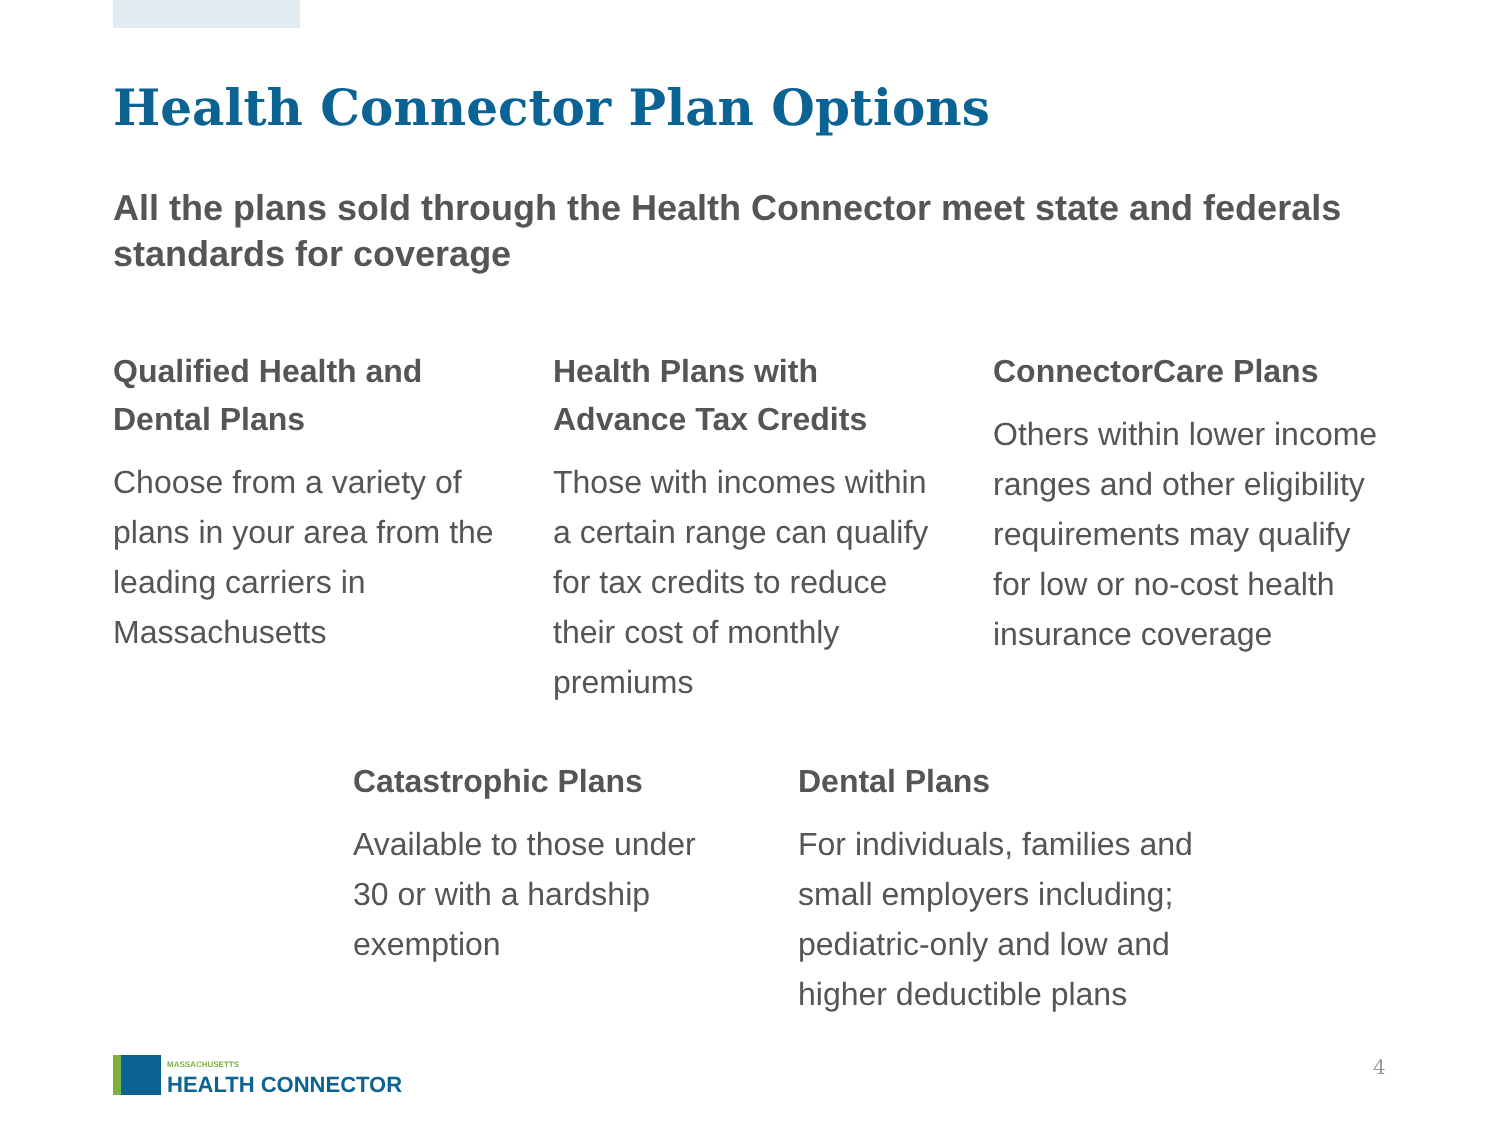Health Connector Plan Options
All the plans sold through the Health Connector meet state and federals standards for coverage
Qualified Health and Dental Plans
Choose from a variety of plans in your area from the leading carriers in Massachusetts
Health Plans with Advance Tax Credits
Those with incomes within a certain range can qualify for tax credits to reduce their cost of monthly premiums
ConnectorCare Plans
Others within lower income ranges and other eligibility requirements may qualify for low or no-cost health insurance coverage
Catastrophic Plans
Available to those under 30 or with a hardship exemption
Dental Plans
For individuals, families and small employers including; pediatric-only and low and higher deductible plans
MASSACHUSETTS
HEALTH CONNECTOR
4